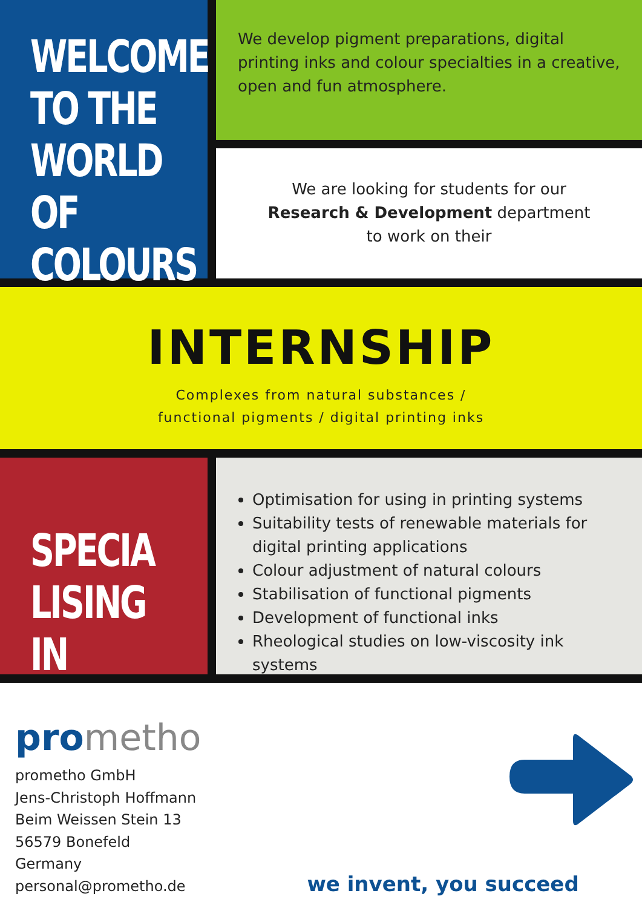WELCOME
TO THE
WORLD OF
COLOURS
We develop pigment preparations, digital printing inks and colour specialties in a creative, open and fun atmosphere.
We are looking for students for our
Research & Development department
to work on their
INTERNSHIP
Complexes from natural substances /
functional pigments / digital printing inks
SPECIA
LISING IN
Optimisation for using in printing systems
Suitability tests of renewable materials for digital printing applications
Colour adjustment of natural colours
Stabilisation of functional pigments
Development of functional inks
Rheological studies on low-viscosity ink systems
prometho
prometho GmbH
Jens-Christoph Hoffmann
Beim Weissen Stein 13
56579 Bonefeld
Germany
personal@prometho.de
we invent, you succeed